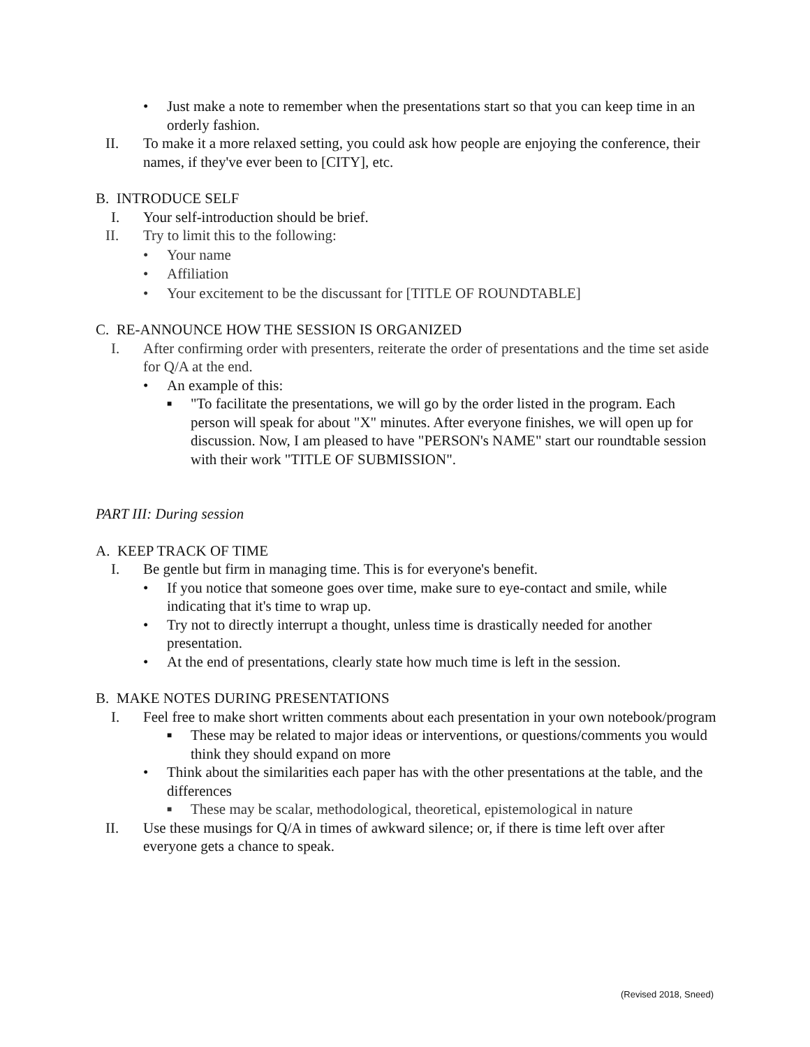• Just make a note to remember when the presentations start so that you can keep time in an orderly fashion.
II. To make it a more relaxed setting, you could ask how people are enjoying the conference, their names, if they've ever been to [CITY], etc.
B. INTRODUCE SELF
I. Your self-introduction should be brief.
II. Try to limit this to the following:
• Your name
• Affiliation
• Your excitement to be the discussant for [TITLE OF ROUNDTABLE]
C. RE-ANNOUNCE HOW THE SESSION IS ORGANIZED
I. After confirming order with presenters, reiterate the order of presentations and the time set aside for Q/A at the end.
• An example of this:
■
"To facilitate the presentations, we will go by the order listed in the program. Each person will speak for about "X" minutes. After everyone finishes, we will open up for discussion. Now, I am pleased to have "PERSON's NAME" start our roundtable session with their work "TITLE OF SUBMISSION".
PART III: During session
A. KEEP TRACK OF TIME
I. Be gentle but firm in managing time. This is for everyone's benefit.
• If you notice that someone goes over time, make sure to eye-contact and smile, while indicating that it's time to wrap up.
• Try not to directly interrupt a thought, unless time is drastically needed for another presentation.
• At the end of presentations, clearly state how much time is left in the session.
B. MAKE NOTES DURING PRESENTATIONS
I. Feel free to make short written comments about each presentation in your own notebook/program
■
These may be related to major ideas or interventions, or questions/comments you would think they should expand on more
• Think about the similarities each paper has with the other presentations at the table, and the differences
■
These may be scalar, methodological, theoretical, epistemological in nature
II. Use these musings for Q/A in times of awkward silence; or, if there is time left over after everyone gets a chance to speak.
(Revised 2018, Sneed)